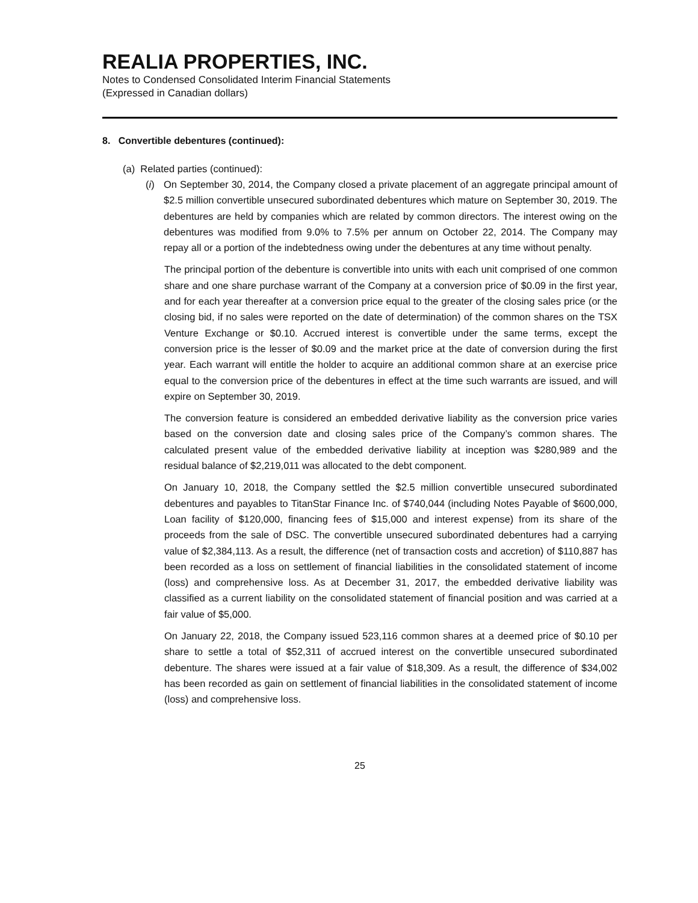REALIA PROPERTIES, INC.
Notes to Condensed Consolidated Interim Financial Statements
(Expressed in Canadian dollars)
8. Convertible debentures (continued):
(a) Related parties (continued):
(i) On September 30, 2014, the Company closed a private placement of an aggregate principal amount of $2.5 million convertible unsecured subordinated debentures which mature on September 30, 2019. The debentures are held by companies which are related by common directors. The interest owing on the debentures was modified from 9.0% to 7.5% per annum on October 22, 2014. The Company may repay all or a portion of the indebtedness owing under the debentures at any time without penalty.
The principal portion of the debenture is convertible into units with each unit comprised of one common share and one share purchase warrant of the Company at a conversion price of $0.09 in the first year, and for each year thereafter at a conversion price equal to the greater of the closing sales price (or the closing bid, if no sales were reported on the date of determination) of the common shares on the TSX Venture Exchange or $0.10. Accrued interest is convertible under the same terms, except the conversion price is the lesser of $0.09 and the market price at the date of conversion during the first year. Each warrant will entitle the holder to acquire an additional common share at an exercise price equal to the conversion price of the debentures in effect at the time such warrants are issued, and will expire on September 30, 2019.
The conversion feature is considered an embedded derivative liability as the conversion price varies based on the conversion date and closing sales price of the Company’s common shares. The calculated present value of the embedded derivative liability at inception was $280,989 and the residual balance of $2,219,011 was allocated to the debt component.
On January 10, 2018, the Company settled the $2.5 million convertible unsecured subordinated debentures and payables to TitanStar Finance Inc. of $740,044 (including Notes Payable of $600,000, Loan facility of $120,000, financing fees of $15,000 and interest expense) from its share of the proceeds from the sale of DSC. The convertible unsecured subordinated debentures had a carrying value of $2,384,113. As a result, the difference (net of transaction costs and accretion) of $110,887 has been recorded as a loss on settlement of financial liabilities in the consolidated statement of income (loss) and comprehensive loss. As at December 31, 2017, the embedded derivative liability was classified as a current liability on the consolidated statement of financial position and was carried at a fair value of $5,000.
On January 22, 2018, the Company issued 523,116 common shares at a deemed price of $0.10 per share to settle a total of $52,311 of accrued interest on the convertible unsecured subordinated debenture. The shares were issued at a fair value of $18,309. As a result, the difference of $34,002 has been recorded as gain on settlement of financial liabilities in the consolidated statement of income (loss) and comprehensive loss.
25